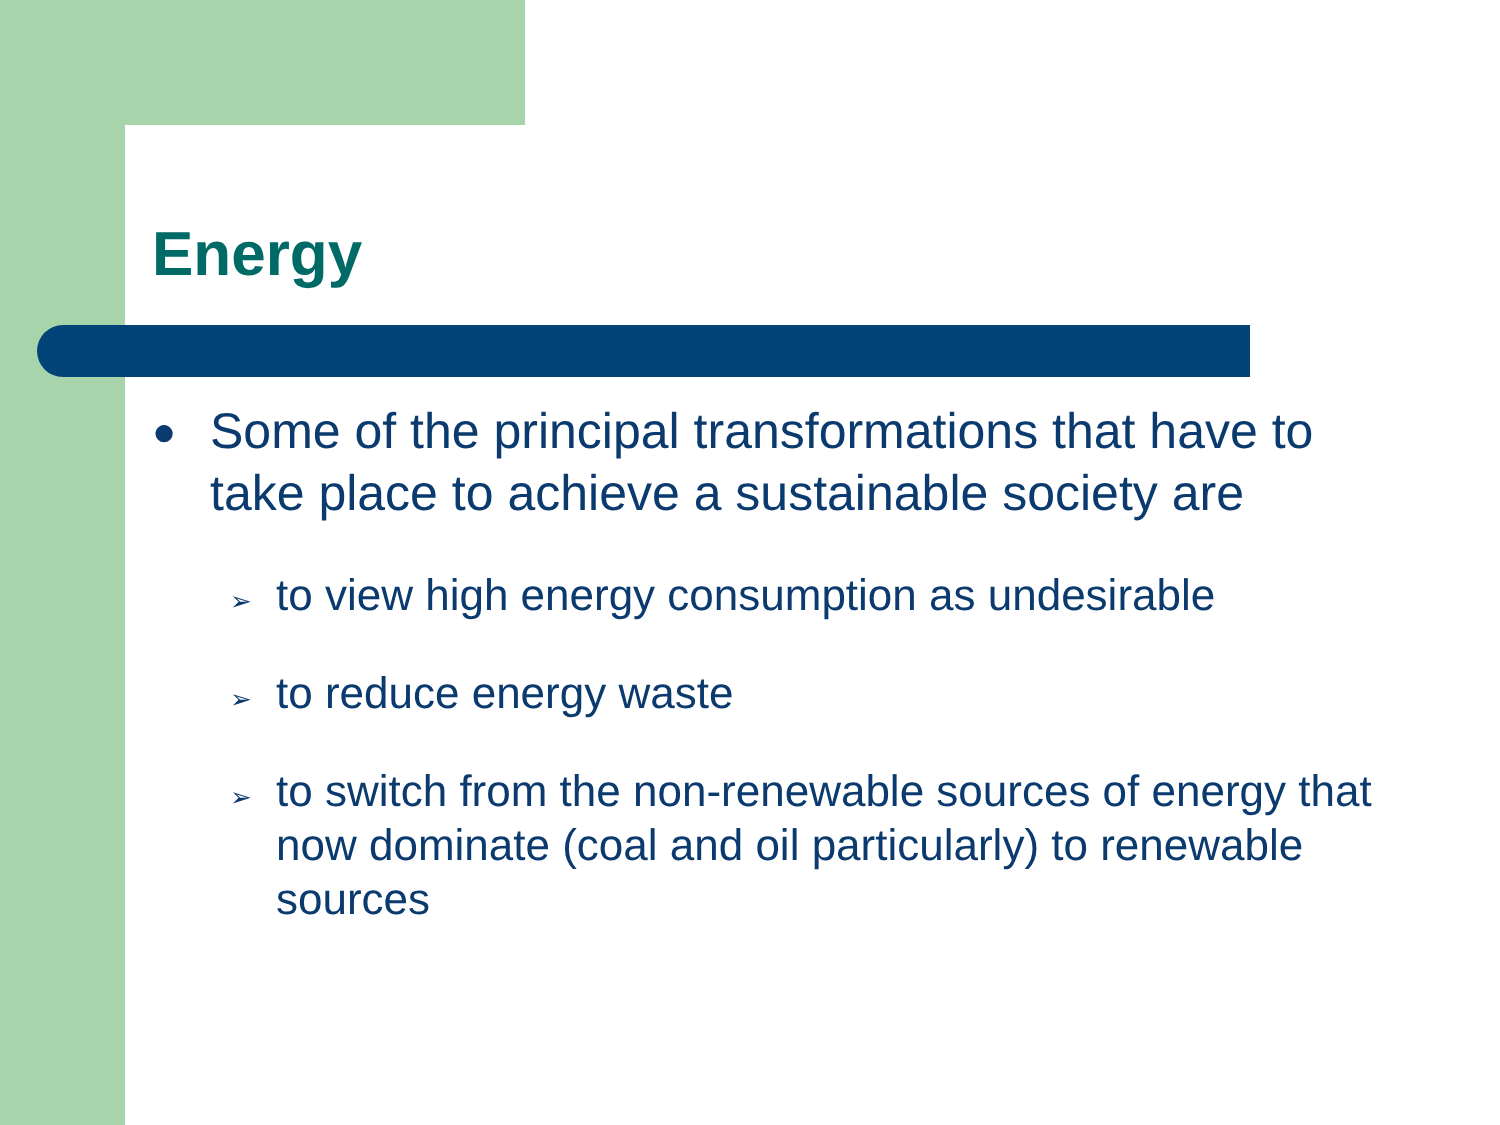Energy
● Some of the principal transformations that have to take place to achieve a sustainable society are
➢ to view high energy consumption as undesirable
➢ to reduce energy waste
➢ to switch from the non-renewable sources of energy that now dominate (coal and oil particularly) to renewable sources